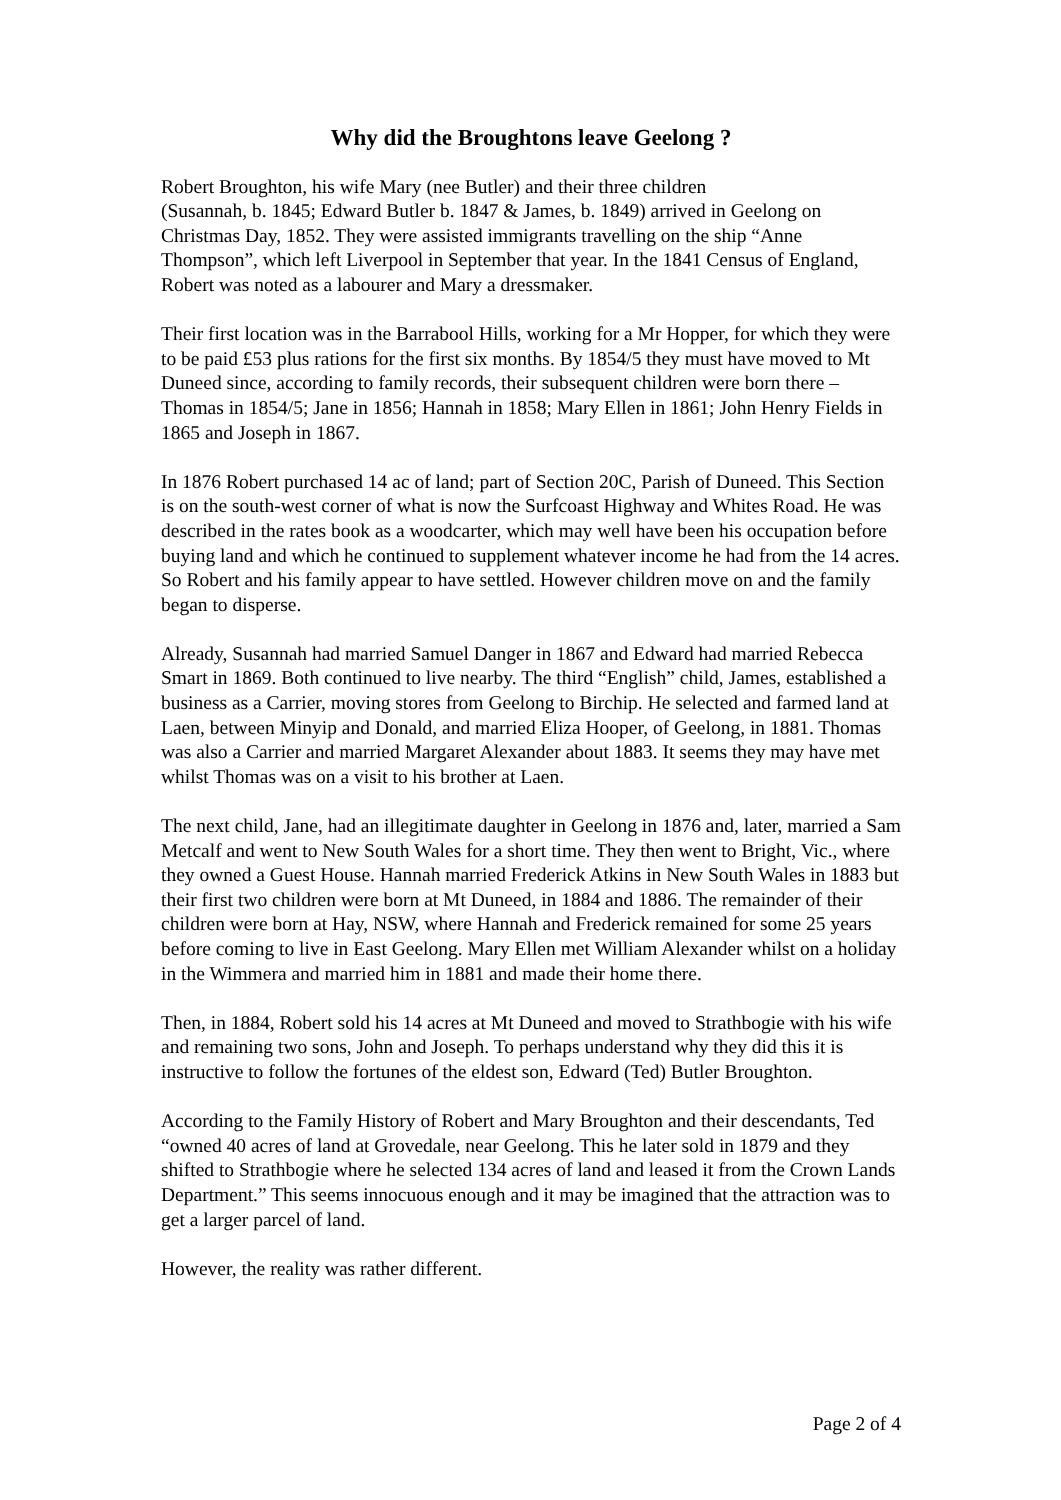Why did the Broughtons leave Geelong ?
Robert Broughton, his wife Mary (nee Butler) and their three children
(Susannah, b. 1845; Edward Butler b. 1847 & James, b. 1849) arrived in Geelong on Christmas Day, 1852. They were assisted immigrants travelling on the ship “Anne Thompson”, which left Liverpool in September that year. In the 1841 Census of England, Robert was noted as a labourer and Mary a dressmaker.
Their first location was in the Barrabool Hills, working for a Mr Hopper, for which they were to be paid £53 plus rations for the first six months. By 1854/5 they must have moved to Mt Duneed since, according to family records, their subsequent children were born there – Thomas in 1854/5; Jane in 1856; Hannah in 1858; Mary Ellen in 1861; John Henry Fields in 1865 and Joseph in 1867.
In 1876 Robert purchased 14 ac of land; part of Section 20C, Parish of Duneed. This Section is on the south-west corner of what is now the Surfcoast Highway and Whites Road. He was described in the rates book as a woodcarter, which may well have been his occupation before buying land and which he continued to supplement whatever income he had from the 14 acres. So Robert and his family appear to have settled. However children move on and the family began to disperse.
Already, Susannah had married Samuel Danger in 1867 and Edward had married Rebecca Smart in 1869. Both continued to live nearby. The third “English” child, James, established a business as a Carrier, moving stores from Geelong to Birchip. He selected and farmed land at Laen, between Minyip and Donald, and married Eliza Hooper, of Geelong, in 1881. Thomas was also a Carrier and married Margaret Alexander about 1883. It seems they may have met whilst Thomas was on a visit to his brother at Laen.
The next child, Jane, had an illegitimate daughter in Geelong in 1876 and, later, married a Sam Metcalf and went to New South Wales for a short time. They then went to Bright, Vic., where they owned a Guest House. Hannah married Frederick Atkins in New South Wales in 1883 but their first two children were born at Mt Duneed, in 1884 and 1886. The remainder of their children were born at Hay, NSW, where Hannah and Frederick remained for some 25 years before coming to live in East Geelong. Mary Ellen met William Alexander whilst on a holiday in the Wimmera and married him in 1881 and made their home there.
Then, in 1884, Robert sold his 14 acres at Mt Duneed and moved to Strathbogie with his wife and remaining two sons, John and Joseph. To perhaps understand why they did this it is instructive to follow the fortunes of the eldest son, Edward (Ted) Butler Broughton.
According to the Family History of Robert and Mary Broughton and their descendants, Ted “owned 40 acres of land at Grovedale, near Geelong. This he later sold in 1879 and they shifted to Strathbogie where he selected 134 acres of land and leased it from the Crown Lands Department.” This seems innocuous enough and it may be imagined that the attraction was to get a larger parcel of land.
However, the reality was rather different.
Page 2 of 4